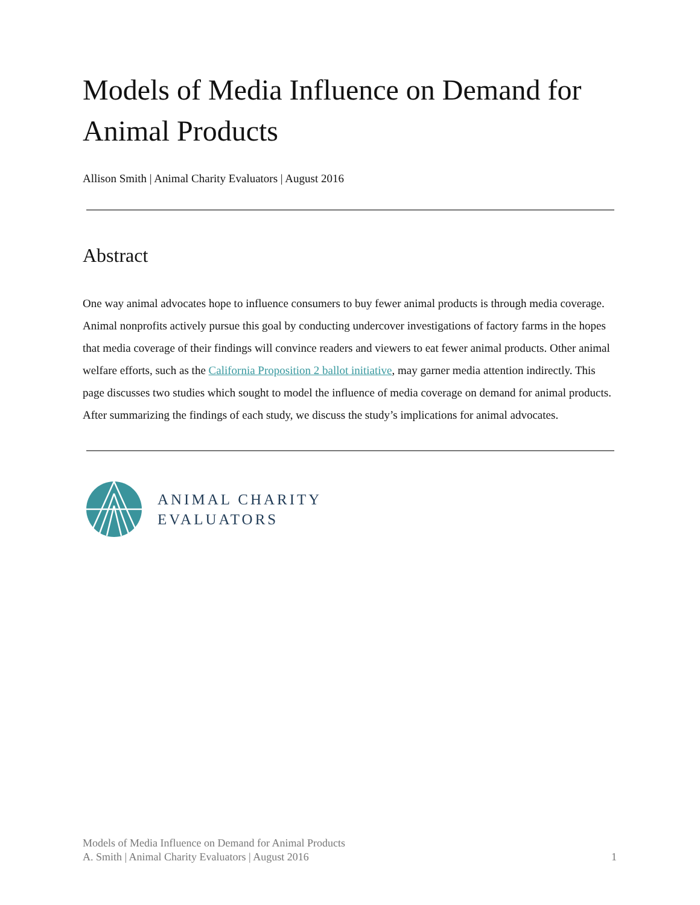Models of Media Influence on Demand for Animal Products
Allison Smith | Animal Charity Evaluators | August 2016
Abstract
One way animal advocates hope to influence consumers to buy fewer animal products is through media coverage. Animal nonprofits actively pursue this goal by conducting undercover investigations of factory farms in the hopes that media coverage of their findings will convince readers and viewers to eat fewer animal products. Other animal welfare efforts, such as the California Proposition 2 ballot initiative, may garner media attention indirectly. This page discusses two studies which sought to model the influence of media coverage on demand for animal products. After summarizing the findings of each study, we discuss the study’s implications for animal advocates.
ANIMAL CHARITY
EVALUATORS
Models of Media Influence on Demand for Animal Products
A. Smith | Animal Charity Evaluators | August 2016
1